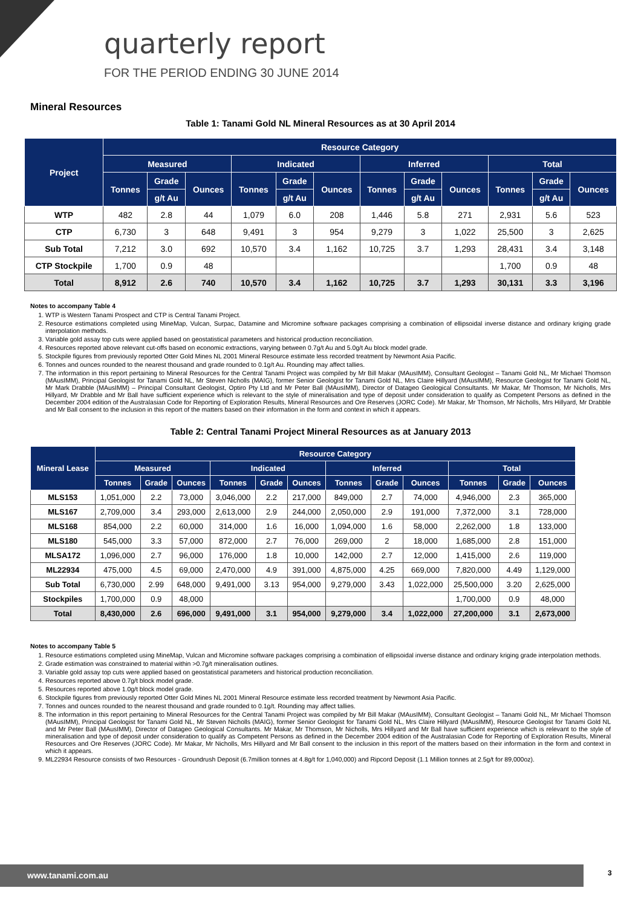quarterly report
FOR THE PERIOD ENDING 30 JUNE 2014
Mineral Resources
Table 1: Tanami Gold NL Mineral Resources as at 30 April 2014
| Project | Resource Category | | | | | | | | | | | |
| --- | --- | --- | --- | --- | --- | --- | --- | --- | --- | --- | --- | --- |
| | Measured | | | Indicated | | | Inferred | | | Total | | |
| | Tonnes | Grade | Ounces | Tonnes | Grade | Ounces | Tonnes | Grade | Ounces | Tonnes | Grade | Ounces |
| | | g/t Au | | | g/t Au | | | g/t Au | | | g/t Au | |
| WTP | 482 | 2.8 | 44 | 1,079 | 6.0 | 208 | 1,446 | 5.8 | 271 | 2,931 | 5.6 | 523 |
| CTP | 6,730 | 3 | 648 | 9,491 | 3 | 954 | 9,279 | 3 | 1,022 | 25,500 | 3 | 2,625 |
| Sub Total | 7,212 | 3.0 | 692 | 10,570 | 3.4 | 1,162 | 10,725 | 3.7 | 1,293 | 28,431 | 3.4 | 3,148 |
| CTP Stockpile | 1,700 | 0.9 | 48 | | | | | | | 1,700 | 0.9 | 48 |
| Total | 8,912 | 2.6 | 740 | 10,570 | 3.4 | 1,162 | 10,725 | 3.7 | 1,293 | 30,131 | 3.3 | 3,196 |
Notes to accompany Table 4
1. WTP is Western Tanami Prospect and CTP is Central Tanami Project.
2. Resource estimations completed using MineMap, Vulcan, Surpac, Datamine and Micromine software packages comprising a combination of ellipsoidal inverse distance and ordinary kriging grade interpolation methods.
3. Variable gold assay top cuts were applied based on geostatistical parameters and historical production reconciliation.
4. Resources reported above relevant cut-offs based on economic extractions, varying between 0.7g/t Au and 5.0g/t Au block model grade.
5. Stockpile figures from previously reported Otter Gold Mines NL 2001 Mineral Resource estimate less recorded treatment by Newmont Asia Pacific.
6. Tonnes and ounces rounded to the nearest thousand and grade rounded to 0.1g/t Au. Rounding may affect tallies.
7. The information in this report pertaining to Mineral Resources for the Central Tanami Project was compiled by Mr Bill Makar (MAusIMM), Consultant Geologist – Tanami Gold NL, Mr Michael Thomson (MAusIMM), Principal Geologist for Tanami Gold NL, Mr Steven Nicholls (MAIG), former Senior Geologist for Tanami Gold NL, Mrs Claire Hillyard (MAusIMM), Resource Geologist for Tanami Gold NL, Mr Mark Drabble (MAusIMM) – Principal Consultant Geologist, Optiro Pty Ltd and Mr Peter Ball (MAusIMM), Director of Datageo Geological Consultants. Mr Makar, Mr Thomson, Mr Nicholls, Mrs Hillyard, Mr Drabble and Mr Ball have sufficient experience which is relevant to the style of mineralisation and type of deposit under consideration to qualify as Competent Persons as defined in the December 2004 edition of the Australasian Code for Reporting of Exploration Results, Mineral Resources and Ore Reserves (JORC Code). Mr Makar, Mr Thomson, Mr Nicholls, Mrs Hillyard, Mr Drabble and Mr Ball consent to the inclusion in this report of the matters based on their information in the form and context in which it appears.
Table 2: Central Tanami Project Mineral Resources as at January 2013
| Mineral Lease | Resource Category | | | | | | | | | | | |
| --- | --- | --- | --- | --- | --- | --- | --- | --- | --- | --- | --- | --- |
| | Measured | | | Indicated | | | Inferred | | | Total | | |
| | Tonnes | Grade | Ounces | Tonnes | Grade | Ounces | Tonnes | Grade | Ounces | Tonnes | Grade | Ounces |
| MLS153 | 1,051,000 | 2.2 | 73,000 | 3,046,000 | 2.2 | 217,000 | 849,000 | 2.7 | 74,000 | 4,946,000 | 2.3 | 365,000 |
| MLS167 | 2,709,000 | 3.4 | 293,000 | 2,613,000 | 2.9 | 244,000 | 2,050,000 | 2.9 | 191,000 | 7,372,000 | 3.1 | 728,000 |
| MLS168 | 854,000 | 2.2 | 60,000 | 314,000 | 1.6 | 16,000 | 1,094,000 | 1.6 | 58,000 | 2,262,000 | 1.8 | 133,000 |
| MLS180 | 545,000 | 3.3 | 57,000 | 872,000 | 2.7 | 76,000 | 269,000 | 2 | 18,000 | 1,685,000 | 2.8 | 151,000 |
| MLSA172 | 1,096,000 | 2.7 | 96,000 | 176,000 | 1.8 | 10,000 | 142,000 | 2.7 | 12,000 | 1,415,000 | 2.6 | 119,000 |
| ML22934 | 475,000 | 4.5 | 69,000 | 2,470,000 | 4.9 | 391,000 | 4,875,000 | 4.25 | 669,000 | 7,820,000 | 4.49 | 1,129,000 |
| Sub Total | 6,730,000 | 2.99 | 648,000 | 9,491,000 | 3.13 | 954,000 | 9,279,000 | 3.43 | 1,022,000 | 25,500,000 | 3.20 | 2,625,000 |
| Stockpiles | 1,700,000 | 0.9 | 48,000 | | | | | | | 1,700,000 | 0.9 | 48,000 |
| Total | 8,430,000 | 2.6 | 696,000 | 9,491,000 | 3.1 | 954,000 | 9,279,000 | 3.4 | 1,022,000 | 27,200,000 | 3.1 | 2,673,000 |
Notes to accompany Table 5
1. Resource estimations completed using MineMap, Vulcan and Micromine software packages comprising a combination of ellipsoidal inverse distance and ordinary kriging grade interpolation methods.
2. Grade estimation was constrained to material within >0.7g/t mineralisation outlines.
3. Variable gold assay top cuts were applied based on geostatistical parameters and historical production reconciliation.
4. Resources reported above 0.7g/t block model grade.
5. Resources reported above 1.0g/t block model grade.
6. Stockpile figures from previously reported Otter Gold Mines NL 2001 Mineral Resource estimate less recorded treatment by Newmont Asia Pacific.
7. Tonnes and ounces rounded to the nearest thousand and grade rounded to 0.1g/t. Rounding may affect tallies.
8. The information in this report pertaining to Mineral Resources for the Central Tanami Project was compiled by Mr Bill Makar (MAusIMM), Consultant Geologist – Tanami Gold NL, Mr Michael Thomson (MAusIMM), Principal Geologist for Tanami Gold NL, Mr Steven Nicholls (MAIG), former Senior Geologist for Tanami Gold NL, Mrs Claire Hillyard (MAusIMM), Resource Geologist for Tanami Gold NL and Mr Peter Ball (MAusIMM), Director of Datageo Geological Consultants. Mr Makar, Mr Thomson, Mr Nicholls, Mrs Hillyard and Mr Ball have sufficient experience which is relevant to the style of mineralisation and type of deposit under consideration to qualify as Competent Persons as defined in the December 2004 edition of the Australasian Code for Reporting of Exploration Results, Mineral Resources and Ore Reserves (JORC Code). Mr Makar, Mr Nicholls, Mrs Hillyard and Mr Ball consent to the inclusion in this report of the matters based on their information in the form and context in which it appears.
9. ML22934 Resource consists of two Resources - Groundrush Deposit (6.7million tonnes at 4.8g/t for 1,040,000) and Ripcord Deposit (1.1 Million tonnes at 2.5g/t for 89,000oz).
www.tanami.com.au 3